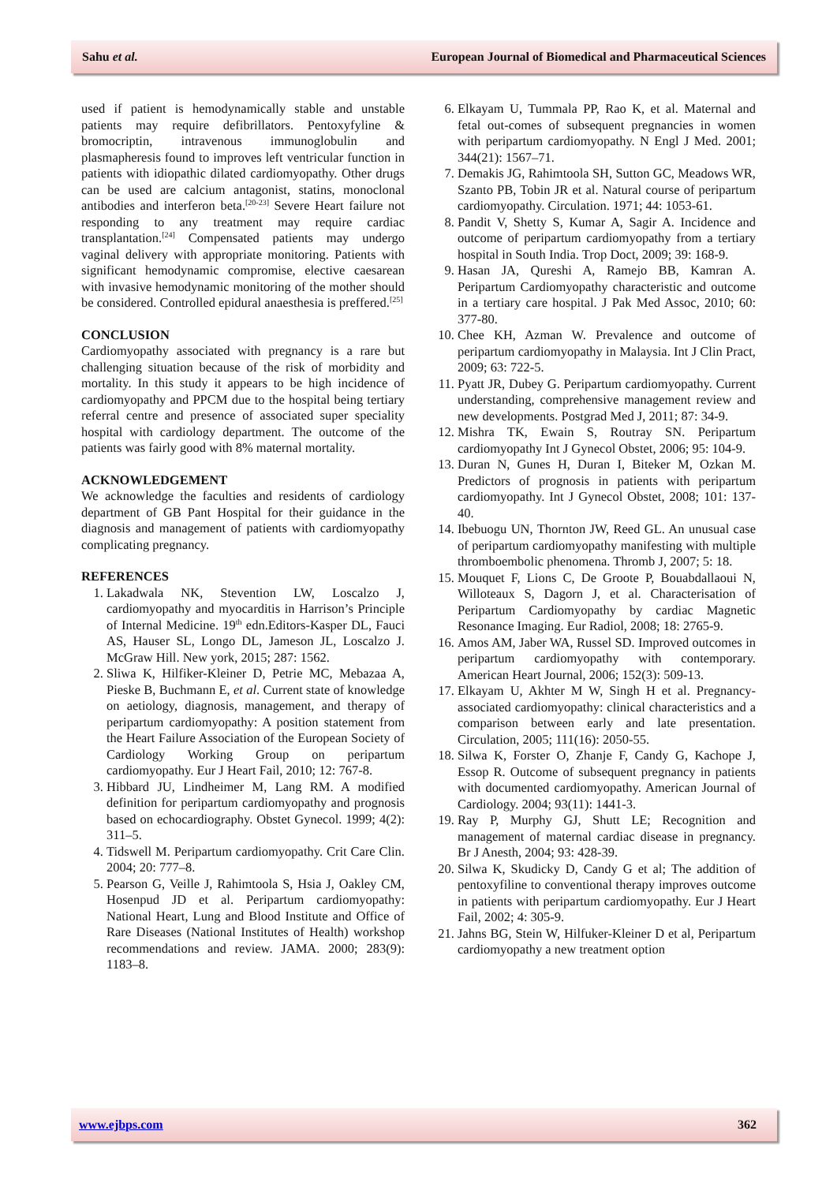Sahu et al. European Journal of Biomedical and Pharmaceutical Sciences
used if patient is hemodynamically stable and unstable patients may require defibrillators. Pentoxyfyline & bromocriptin, intravenous immunoglobulin and plasmapheresis found to improves left ventricular function in patients with idiopathic dilated cardiomyopathy. Other drugs can be used are calcium antagonist, statins, monoclonal antibodies and interferon beta.<sup>[20-23]</sup> Severe Heart failure not responding to any treatment may require cardiac transplantation.<sup>[24]</sup> Compensated patients may undergo vaginal delivery with appropriate monitoring. Patients with significant hemodynamic compromise, elective caesarean with invasive hemodynamic monitoring of the mother should be considered. Controlled epidural anaesthesia is preffered.<sup>[25]</sup>
CONCLUSION
Cardiomyopathy associated with pregnancy is a rare but challenging situation because of the risk of morbidity and mortality. In this study it appears to be high incidence of cardiomyopathy and PPCM due to the hospital being tertiary referral centre and presence of associated super speciality hospital with cardiology department. The outcome of the patients was fairly good with 8% maternal mortality.
ACKNOWLEDGEMENT
We acknowledge the faculties and residents of cardiology department of GB Pant Hospital for their guidance in the diagnosis and management of patients with cardiomyopathy complicating pregnancy.
REFERENCES
1. Lakadwala NK, Stevention LW, Loscalzo J, cardiomyopathy and myocarditis in Harrison’s Principle of Internal Medicine. 19<sup>th</sup> edn.Editors-Kasper DL, Fauci AS, Hauser SL, Longo DL, Jameson JL, Loscalzo J. McGraw Hill. New york, 2015; 287: 1562.
2. Sliwa K, Hilfiker-Kleiner D, Petrie MC, Mebazaa A, Pieske B, Buchmann E, et al. Current state of knowledge on aetiology, diagnosis, management, and therapy of peripartum cardiomyopathy: A position statement from the Heart Failure Association of the European Society of Cardiology Working Group on peripartum cardiomyopathy. Eur J Heart Fail, 2010; 12: 767-8.
3. Hibbard JU, Lindheimer M, Lang RM. A modified definition for peripartum cardiomyopathy and prognosis based on echocardiography. Obstet Gynecol. 1999; 4(2): 311–5.
4. Tidswell M. Peripartum cardiomyopathy. Crit Care Clin. 2004; 20: 777–8.
5. Pearson G, Veille J, Rahimtoola S, Hsia J, Oakley CM, Hosenpud JD et al. Peripartum cardiomyopathy: National Heart, Lung and Blood Institute and Office of Rare Diseases (National Institutes of Health) workshop recommendations and review. JAMA. 2000; 283(9): 1183–8.
6. Elkayam U, Tummala PP, Rao K, et al. Maternal and fetal out-comes of subsequent pregnancies in women with peripartum cardiomyopathy. N Engl J Med. 2001; 344(21): 1567–71.
7. Demakis JG, Rahimtoola SH, Sutton GC, Meadows WR, Szanto PB, Tobin JR et al. Natural course of peripartum cardiomyopathy. Circulation. 1971; 44: 1053-61.
8. Pandit V, Shetty S, Kumar A, Sagir A. Incidence and outcome of peripartum cardiomyopathy from a tertiary hospital in South India. Trop Doct, 2009; 39: 168-9.
9. Hasan JA, Qureshi A, Ramejo BB, Kamran A. Peripartum Cardiomyopathy characteristic and outcome in a tertiary care hospital. J Pak Med Assoc, 2010; 60: 377-80.
10. Chee KH, Azman W. Prevalence and outcome of peripartum cardiomyopathy in Malaysia. Int J Clin Pract, 2009; 63: 722-5.
11. Pyatt JR, Dubey G. Peripartum cardiomyopathy. Current understanding, comprehensive management review and new developments. Postgrad Med J, 2011; 87: 34-9.
12. Mishra TK, Ewain S, Routray SN. Peripartum cardiomyopathy Int J Gynecol Obstet, 2006; 95: 104-9.
13. Duran N, Gunes H, Duran I, Biteker M, Ozkan M. Predictors of prognosis in patients with peripartum cardiomyopathy. Int J Gynecol Obstet, 2008; 101: 137-40.
14. Ibebuogu UN, Thornton JW, Reed GL. An unusual case of peripartum cardiomyopathy manifesting with multiple thromboembolic phenomena. Thromb J, 2007; 5: 18.
15. Mouquet F, Lions C, De Groote P, Bouabdallaoui N, Willoteaux S, Dagorn J, et al. Characterisation of Peripartum Cardiomyopathy by cardiac Magnetic Resonance Imaging. Eur Radiol, 2008; 18: 2765-9.
16. Amos AM, Jaber WA, Russel SD. Improved outcomes in peripartum cardiomyopathy with contemporary. American Heart Journal, 2006; 152(3): 509-13.
17. Elkayam U, Akhter M W, Singh H et al. Pregnancy-associated cardiomyopathy: clinical characteristics and a comparison between early and late presentation. Circulation, 2005; 111(16): 2050-55.
18. Silwa K, Forster O, Zhanje F, Candy G, Kachope J, Essop R. Outcome of subsequent pregnancy in patients with documented cardiomyopathy. American Journal of Cardiology. 2004; 93(11): 1441-3.
19. Ray P, Murphy GJ, Shutt LE; Recognition and management of maternal cardiac disease in pregnancy. Br J Anesth, 2004; 93: 428-39.
20. Silwa K, Skudicky D, Candy G et al; The addition of pentoxyfiline to conventional therapy improves outcome in patients with peripartum cardiomyopathy. Eur J Heart Fail, 2002; 4: 305-9.
21. Jahns BG, Stein W, Hilfuker-Kleiner D et al, Peripartum cardiomyopathy a new treatment option
www.ejbps.com 362